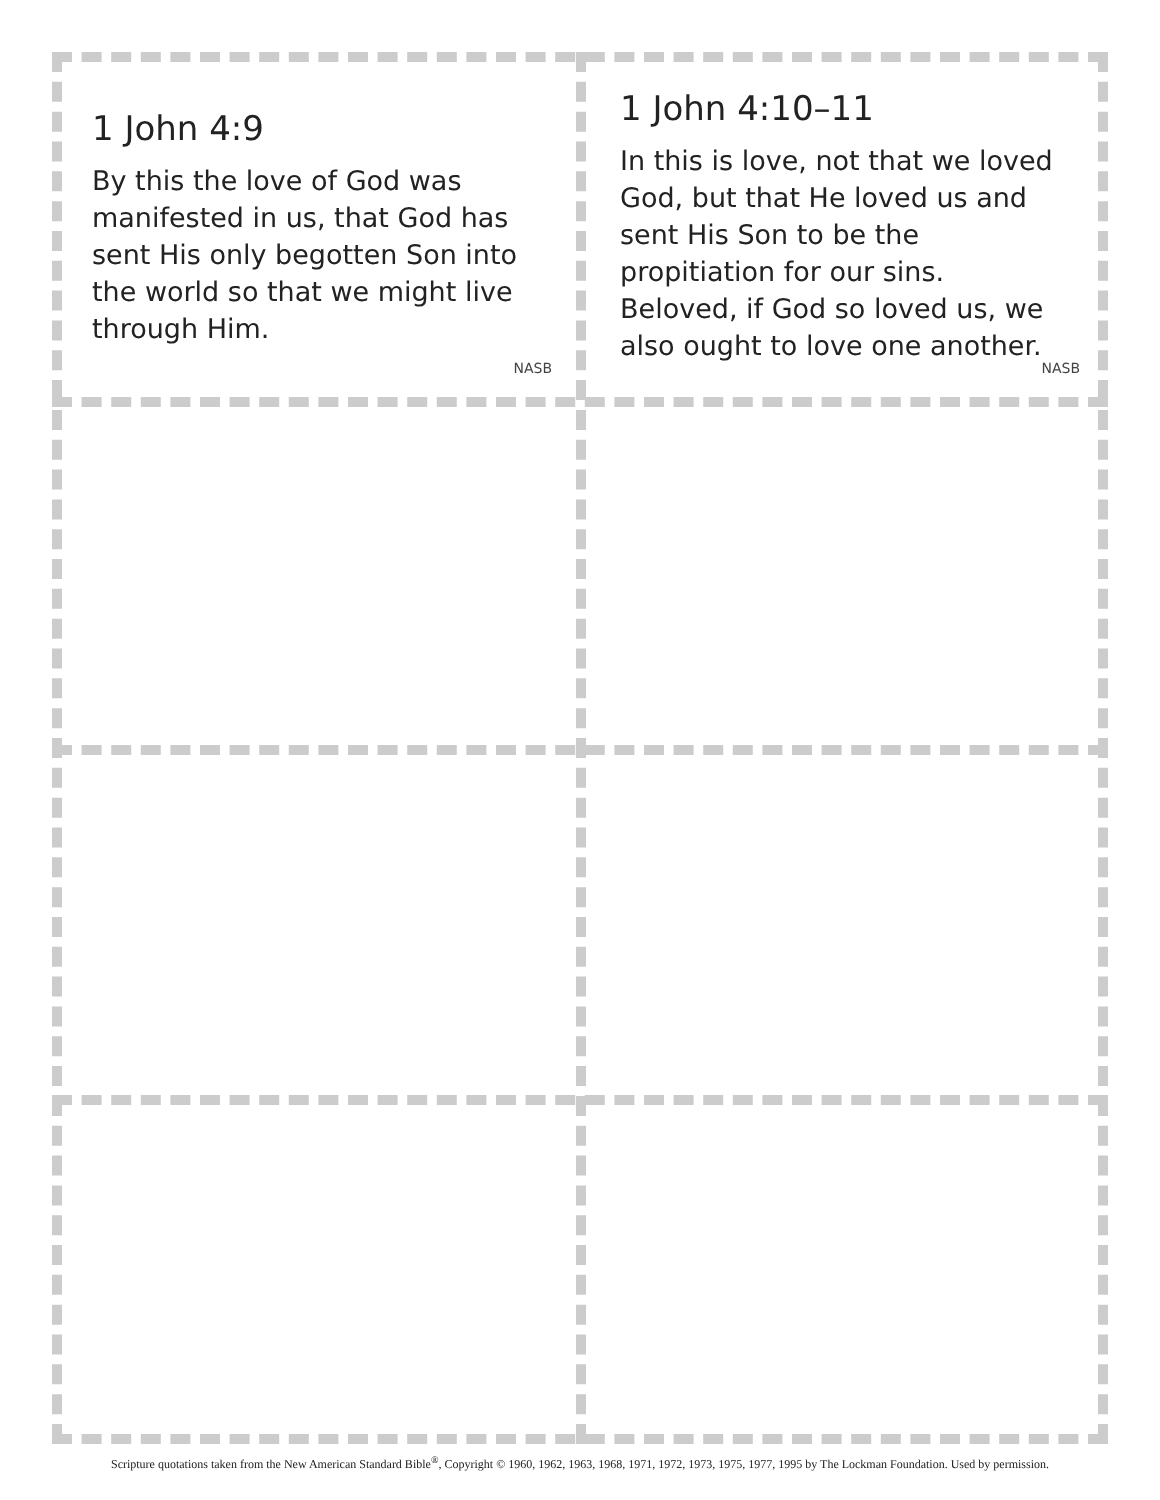1 John 4:9
By this the love of God was manifested in us, that God has sent His only begotten Son into the world so that we might live through Him.
NASB
1 John 4:10–11
In this is love, not that we loved God, but that He loved us and sent His Son to be the propitiation for our sins. Beloved, if God so loved us, we also ought to love one another.
NASB
Scripture quotations taken from the New American Standard Bible<sup>®</sup>, Copyright © 1960, 1962, 1963, 1968, 1971, 1972, 1973, 1975, 1977, 1995 by The Lockman Foundation. Used by permission.